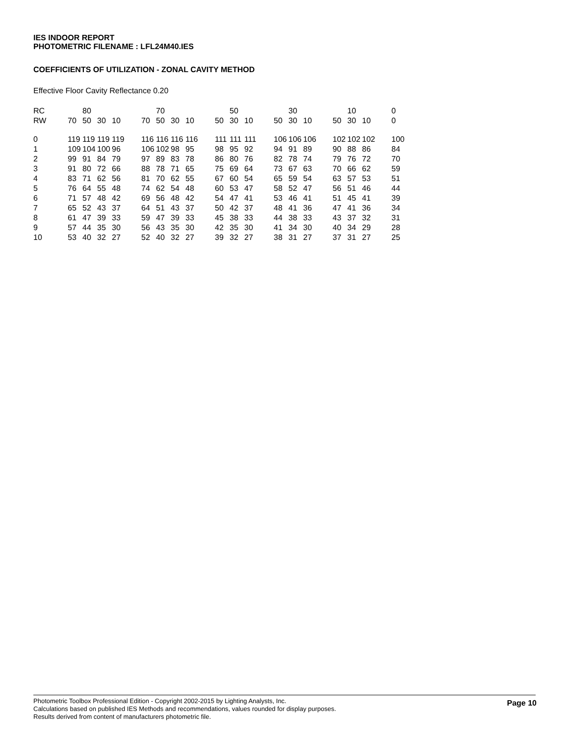IES INDOOR REPORT
PHOTOMETRIC FILENAME : LFL24M40.IES
COEFFICIENTS OF UTILIZATION - ZONAL CAVITY METHOD
Effective Floor Cavity Reflectance 0.20
| RC | | 80 | | | | | 70 | | | | | 50 | | | | 30 | | | | 10 | | | 0 |
| RW | 70 | 50 | 30 | 10 | | 70 | 50 | 30 | 10 | | 50 | 30 | 10 | | 50 | 30 | 10 | | 50 | 30 | 10 | | 0 |
| 0 | 119 | 119 | 119 | 119 | | 116 | 116 | 116 | 116 | | 111 | 111 | 111 | | 106 | 106 | 106 | | 102 | 102 | 102 | | 100 |
| 1 | 109 | 104 | 100 | 96 | | 106 | 102 | 98 | 95 | | 98 | 95 | 92 | | 94 | 91 | 89 | | 90 | 88 | 86 | | 84 |
| 2 | 99 | 91 | 84 | 79 | | 97 | 89 | 83 | 78 | | 86 | 80 | 76 | | 82 | 78 | 74 | | 79 | 76 | 72 | | 70 |
| 3 | 91 | 80 | 72 | 66 | | 88 | 78 | 71 | 65 | | 75 | 69 | 64 | | 73 | 67 | 63 | | 70 | 66 | 62 | | 59 |
| 4 | 83 | 71 | 62 | 56 | | 81 | 70 | 62 | 55 | | 67 | 60 | 54 | | 65 | 59 | 54 | | 63 | 57 | 53 | | 51 |
| 5 | 76 | 64 | 55 | 48 | | 74 | 62 | 54 | 48 | | 60 | 53 | 47 | | 58 | 52 | 47 | | 56 | 51 | 46 | | 44 |
| 6 | 71 | 57 | 48 | 42 | | 69 | 56 | 48 | 42 | | 54 | 47 | 41 | | 53 | 46 | 41 | | 51 | 45 | 41 | | 39 |
| 7 | 65 | 52 | 43 | 37 | | 64 | 51 | 43 | 37 | | 50 | 42 | 37 | | 48 | 41 | 36 | | 47 | 41 | 36 | | 34 |
| 8 | 61 | 47 | 39 | 33 | | 59 | 47 | 39 | 33 | | 45 | 38 | 33 | | 44 | 38 | 33 | | 43 | 37 | 32 | | 31 |
| 9 | 57 | 44 | 35 | 30 | | 56 | 43 | 35 | 30 | | 42 | 35 | 30 | | 41 | 34 | 30 | | 40 | 34 | 29 | | 28 |
| 10 | 53 | 40 | 32 | 27 | | 52 | 40 | 32 | 27 | | 39 | 32 | 27 | | 38 | 31 | 27 | | 37 | 31 | 27 | | 25 |
Photometric Toolbox Professional Edition - Copyright 2002-2015 by Lighting Analysts, Inc.
Calculations based on published IES Methods and recommendations, values rounded for display purposes.
Results derived from content of manufacturers photometric file.
Page 10